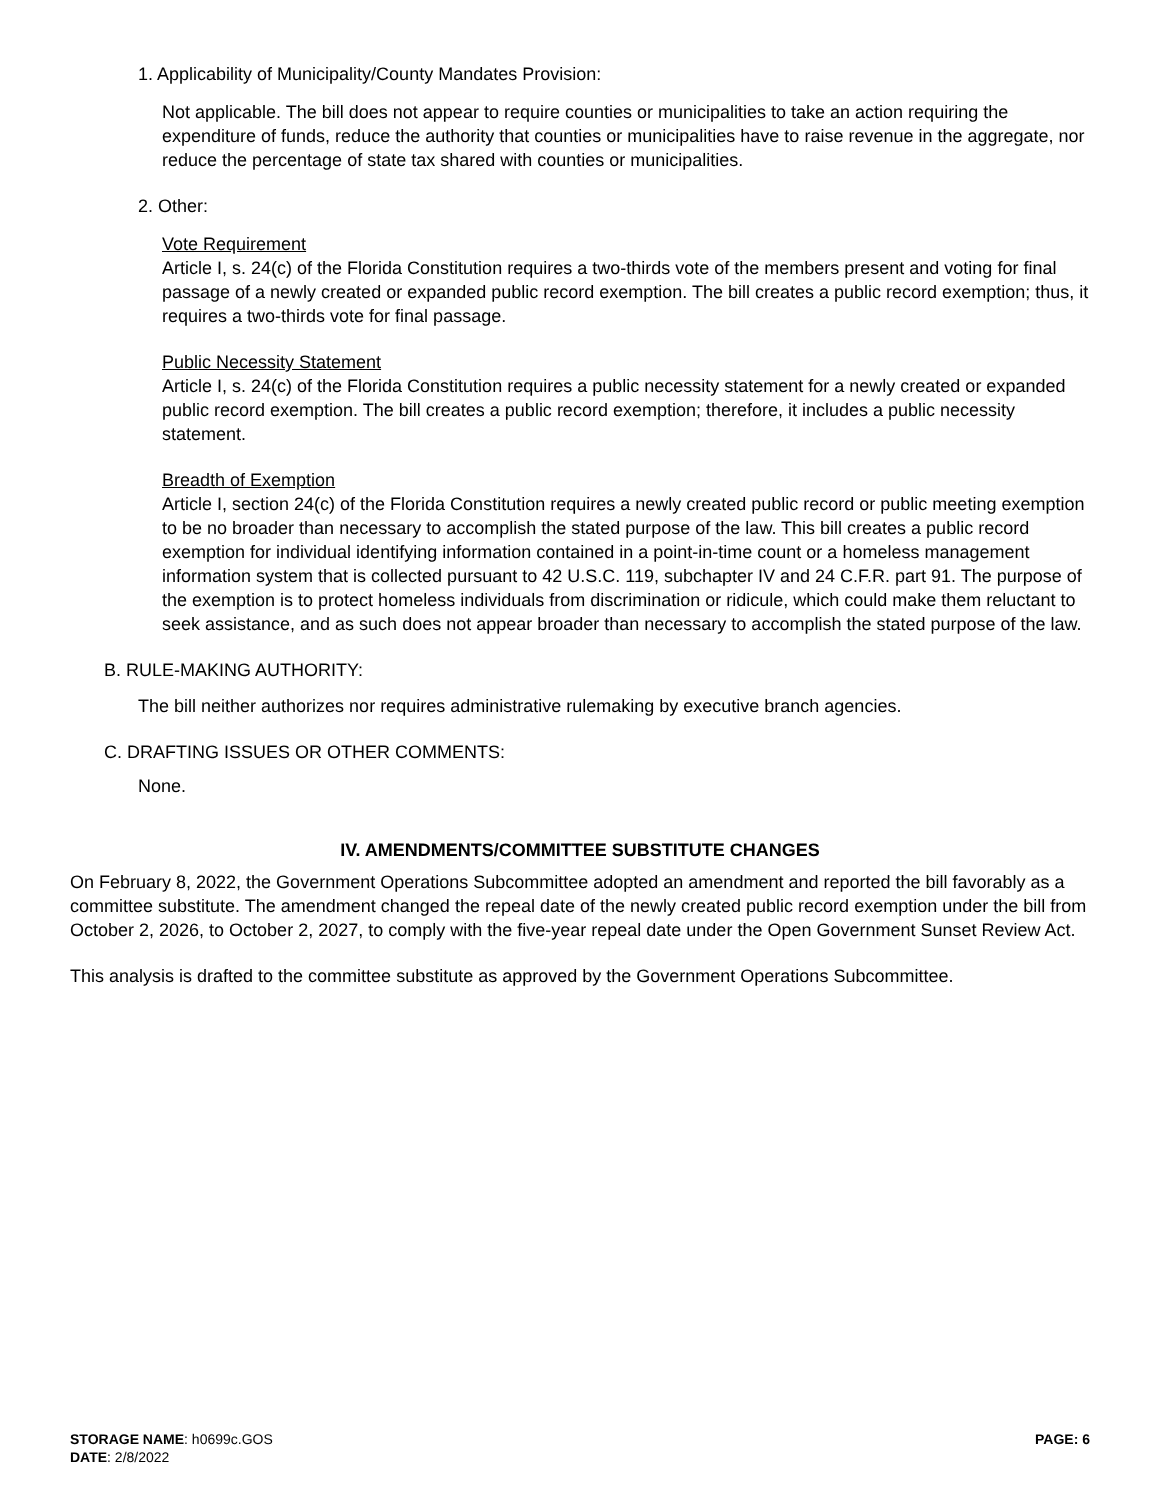1. Applicability of Municipality/County Mandates Provision:
Not applicable. The bill does not appear to require counties or municipalities to take an action requiring the expenditure of funds, reduce the authority that counties or municipalities have to raise revenue in the aggregate, nor reduce the percentage of state tax shared with counties or municipalities.
2. Other:
Vote Requirement
Article I, s. 24(c) of the Florida Constitution requires a two-thirds vote of the members present and voting for final passage of a newly created or expanded public record exemption. The bill creates a public record exemption; thus, it requires a two-thirds vote for final passage.
Public Necessity Statement
Article I, s. 24(c) of the Florida Constitution requires a public necessity statement for a newly created or expanded public record exemption. The bill creates a public record exemption; therefore, it includes a public necessity statement.
Breadth of Exemption
Article I, section 24(c) of the Florida Constitution requires a newly created public record or public meeting exemption to be no broader than necessary to accomplish the stated purpose of the law. This bill creates a public record exemption for individual identifying information contained in a point-in-time count or a homeless management information system that is collected pursuant to 42 U.S.C. 119, subchapter IV and 24 C.F.R. part 91. The purpose of the exemption is to protect homeless individuals from discrimination or ridicule, which could make them reluctant to seek assistance, and as such does not appear broader than necessary to accomplish the stated purpose of the law.
B. RULE-MAKING AUTHORITY:
The bill neither authorizes nor requires administrative rulemaking by executive branch agencies.
C. DRAFTING ISSUES OR OTHER COMMENTS:
None.
IV. AMENDMENTS/COMMITTEE SUBSTITUTE CHANGES
On February 8, 2022, the Government Operations Subcommittee adopted an amendment and reported the bill favorably as a committee substitute. The amendment changed the repeal date of the newly created public record exemption under the bill from October 2, 2026, to October 2, 2027, to comply with the five-year repeal date under the Open Government Sunset Review Act.
This analysis is drafted to the committee substitute as approved by the Government Operations Subcommittee.
STORAGE NAME: h0699c.GOS
DATE: 2/8/2022
PAGE: 6